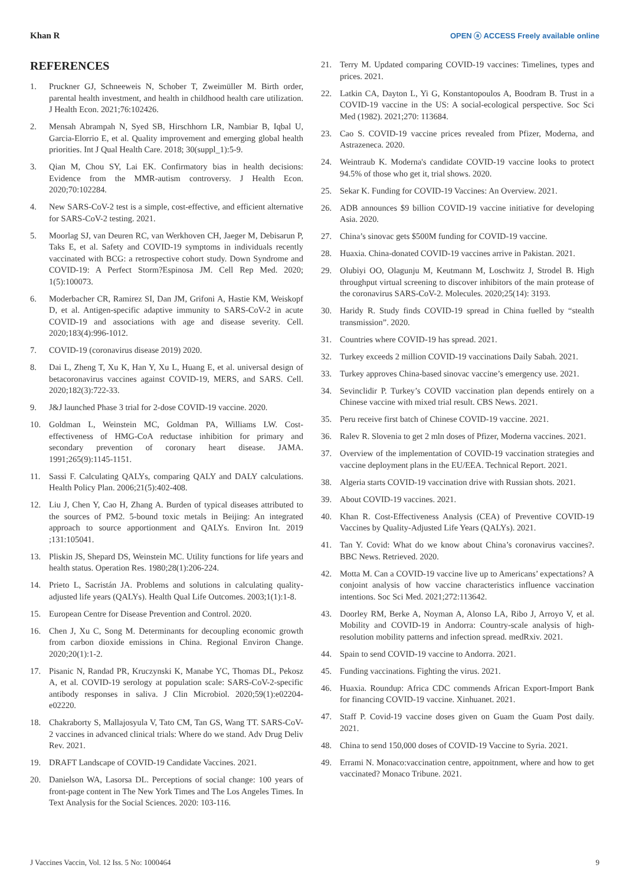Khan R OPEN ⓐ ACCESS Freely available online
REFERENCES
1. Pruckner GJ, Schneeweis N, Schober T, Zweimüller M. Birth order, parental health investment, and health in childhood health care utilization. J Health Econ. 2021;76:102426.
2. Mensah Abrampah N, Syed SB, Hirschhorn LR, Nambiar B, Iqbal U, Garcia-Elorrio E, et al. Quality improvement and emerging global health priorities. Int J Qual Health Care. 2018; 30(suppl_1):5-9.
3. Qian M, Chou SY, Lai EK. Confirmatory bias in health decisions: Evidence from the MMR-autism controversy. J Health Econ. 2020;70:102284.
4. New SARS-CoV-2 test is a simple, cost-effective, and efficient alternative for SARS-CoV-2 testing. 2021.
5. Moorlag SJ, van Deuren RC, van Werkhoven CH, Jaeger M, Debisarun P, Taks E, et al. Safety and COVID-19 symptoms in individuals recently vaccinated with BCG: a retrospective cohort study. Down Syndrome and COVID-19: A Perfect Storm?Espinosa JM. Cell Rep Med. 2020; 1(5):100073.
6. Moderbacher CR, Ramirez SI, Dan JM, Grifoni A, Hastie KM, Weiskopf D, et al. Antigen-specific adaptive immunity to SARS-CoV-2 in acute COVID-19 and associations with age and disease severity. Cell. 2020;183(4):996-1012.
7. COVID-19 (coronavirus disease 2019) 2020.
8. Dai L, Zheng T, Xu K, Han Y, Xu L, Huang E, et al. universal design of betacoronavirus vaccines against COVID-19, MERS, and SARS. Cell. 2020;182(3):722-33.
9. J&J launched Phase 3 trial for 2-dose COVID-19 vaccine. 2020.
10. Goldman L, Weinstein MC, Goldman PA, Williams LW. Cost-effectiveness of HMG-CoA reductase inhibition for primary and secondary prevention of coronary heart disease. JAMA. 1991;265(9):1145-1151.
11. Sassi F. Calculating QALYs, comparing QALY and DALY calculations. Health Policy Plan. 2006;21(5):402-408.
12. Liu J, Chen Y, Cao H, Zhang A. Burden of typical diseases attributed to the sources of PM2. 5-bound toxic metals in Beijing: An integrated approach to source apportionment and QALYs. Environ Int. 2019 ;131:105041.
13. Pliskin JS, Shepard DS, Weinstein MC. Utility functions for life years and health status. Operation Res. 1980;28(1):206-224.
14. Prieto L, Sacristán JA. Problems and solutions in calculating quality-adjusted life years (QALYs). Health Qual Life Outcomes. 2003;1(1):1-8.
15. European Centre for Disease Prevention and Control. 2020.
16. Chen J, Xu C, Song M. Determinants for decoupling economic growth from carbon dioxide emissions in China. Regional Environ Change. 2020;20(1):1-2.
17. Pisanic N, Randad PR, Kruczynski K, Manabe YC, Thomas DL, Pekosz A, et al. COVID-19 serology at population scale: SARS-CoV-2-specific antibody responses in saliva. J Clin Microbiol. 2020;59(1):e02204-e02220.
18. Chakraborty S, Mallajosyula V, Tato CM, Tan GS, Wang TT. SARS-CoV-2 vaccines in advanced clinical trials: Where do we stand. Adv Drug Deliv Rev. 2021.
19. DRAFT Landscape of COVID-19 Candidate Vaccines. 2021.
20. Danielson WA, Lasorsa DL. Perceptions of social change: 100 years of front-page content in The New York Times and The Los Angeles Times. In Text Analysis for the Social Sciences. 2020: 103-116.
21. Terry M. Updated comparing COVID-19 vaccines: Timelines, types and prices. 2021.
22. Latkin CA, Dayton L, Yi G, Konstantopoulos A, Boodram B. Trust in a COVID-19 vaccine in the US: A social-ecological perspective. Soc Sci Med (1982). 2021;270: 113684.
23. Cao S. COVID-19 vaccine prices revealed from Pfizer, Moderna, and Astrazeneca. 2020.
24. Weintraub K. Moderna's candidate COVID-19 vaccine looks to protect 94.5% of those who get it, trial shows. 2020.
25. Sekar K. Funding for COVID-19 Vaccines: An Overview. 2021.
26. ADB announces $9 billion COVID-19 vaccine initiative for developing Asia. 2020.
27. China’s sinovac gets $500M funding for COVID-19 vaccine.
28. Huaxia. China-donated COVID-19 vaccines arrive in Pakistan. 2021.
29. Olubiyi OO, Olagunju M, Keutmann M, Loschwitz J, Strodel B. High throughput virtual screening to discover inhibitors of the main protease of the coronavirus SARS-CoV-2. Molecules. 2020;25(14): 3193.
30. Haridy R. Study finds COVID-19 spread in China fuelled by “stealth transmission”. 2020.
31. Countries where COVID-19 has spread. 2021.
32. Turkey exceeds 2 million COVID-19 vaccinations Daily Sabah. 2021.
33. Turkey approves China-based sinovac vaccine’s emergency use. 2021.
34. Sevinclidir P. Turkey’s COVID vaccination plan depends entirely on a Chinese vaccine with mixed trial result. CBS News. 2021.
35. Peru receive first batch of Chinese COVID-19 vaccine. 2021.
36. Ralev R. Slovenia to get 2 mln doses of Pfizer, Moderna vaccines. 2021.
37. Overview of the implementation of COVID-19 vaccination strategies and vaccine deployment plans in the EU/EEA. Technical Report. 2021.
38. Algeria starts COVID-19 vaccination drive with Russian shots. 2021.
39. About COVID-19 vaccines. 2021.
40. Khan R. Cost-Effectiveness Analysis (CEA) of Preventive COVID-19 Vaccines by Quality-Adjusted Life Years (QALYs). 2021.
41. Tan Y. Covid: What do we know about China’s coronavirus vaccines?. BBC News. Retrieved. 2020.
42. Motta M. Can a COVID-19 vaccine live up to Americans’ expectations? A conjoint analysis of how vaccine characteristics influence vaccination intentions. Soc Sci Med. 2021;272:113642.
43. Doorley RM, Berke A, Noyman A, Alonso LA, Ribo J, Arroyo V, et al. Mobility and COVID-19 in Andorra: Country-scale analysis of high-resolution mobility patterns and infection spread. medRxiv. 2021.
44. Spain to send COVID-19 vaccine to Andorra. 2021.
45. Funding vaccinations. Fighting the virus. 2021.
46. Huaxia. Roundup: Africa CDC commends African Export-Import Bank for financing COVID-19 vaccine. Xinhuanet. 2021.
47. Staff P. Covid-19 vaccine doses given on Guam the Guam Post daily. 2021.
48. China to send 150,000 doses of COVID-19 Vaccine to Syria. 2021.
49. Errami N. Monaco:vaccination centre, appoitnment, where and how to get vaccinated? Monaco Tribune. 2021.
J Vaccines Vaccin, Vol. 12 Iss. 5 No: 1000464 9